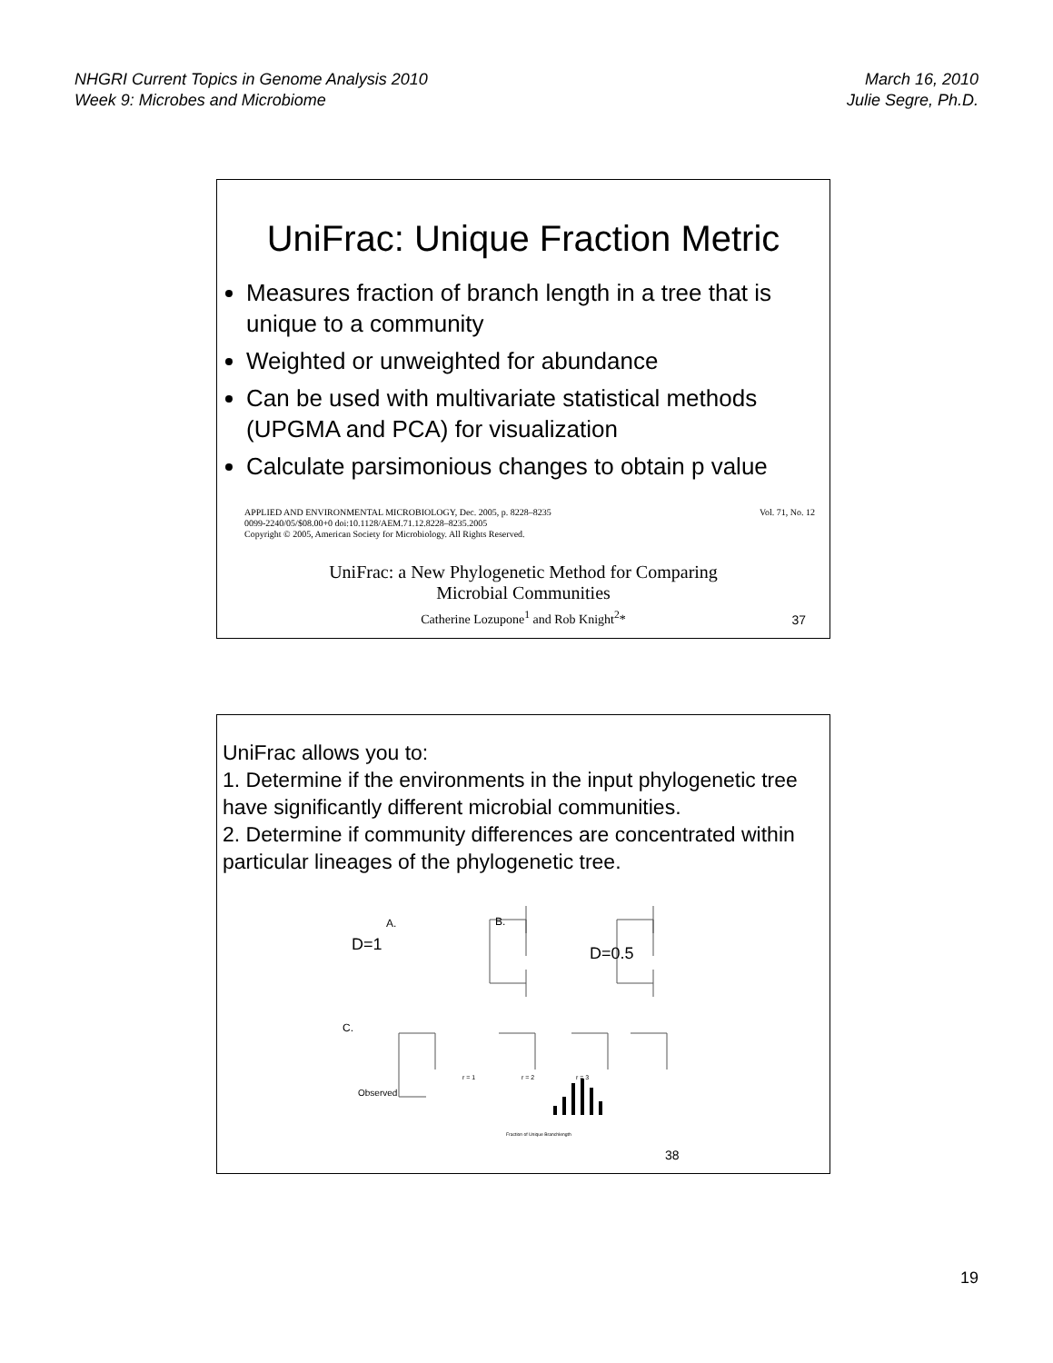NHGRI Current Topics in Genome Analysis 2010
Week 9: Microbes and Microbiome
March 16, 2010
Julie Segre, Ph.D.
UniFrac: Unique Fraction Metric
Measures fraction of branch length in a tree that is unique to a community
Weighted or unweighted for abundance
Can be used with multivariate statistical methods (UPGMA and PCA) for visualization
Calculate parsimonious changes to obtain p value
APPLIED AND ENVIRONMENTAL MICROBIOLOGY, Dec. 2005, p. 8228–8235
0099-2240/05/$08.00+0 doi:10.1128/AEM.71.12.8228–8235.2005
Copyright © 2005, American Society for Microbiology. All Rights Reserved.
Vol. 71, No. 12
UniFrac: a New Phylogenetic Method for Comparing
Microbial Communities
Catherine Lozupone<sup>1</sup> and Rob Knight<sup>2</sup>*
37
UniFrac allows you to:
1. Determine if the environments in the input phylogenetic tree have significantly different microbial communities.
2. Determine if community differences are concentrated within particular lineages of the phylogenetic tree.
A. B.
D=1 D=0.5
C.
Observed
r = 1 r = 2 r = 3
Fraction of Unique Branchlength
38
19